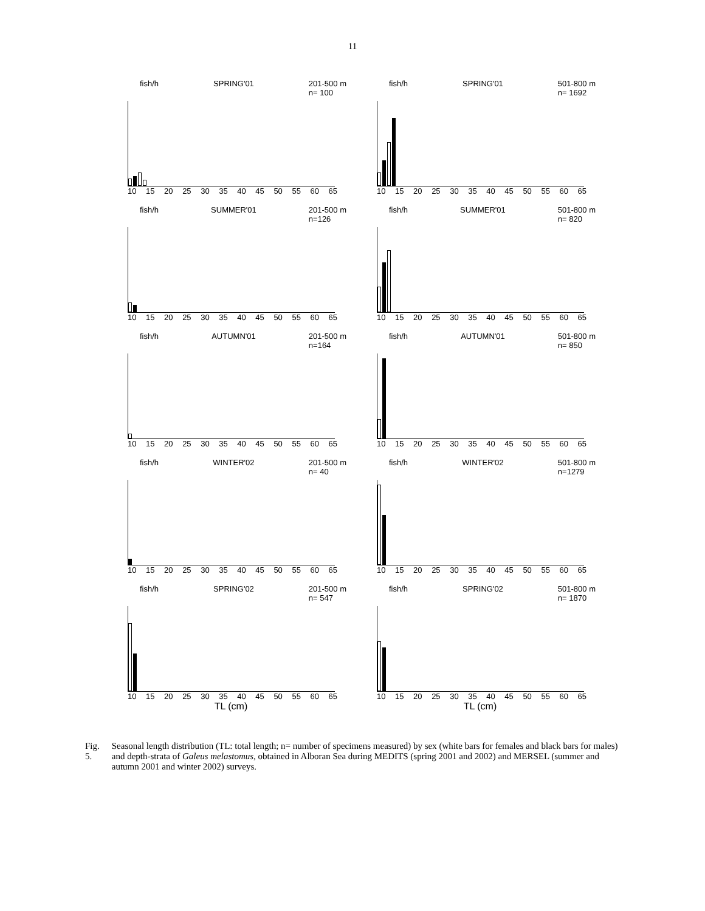11
fish/h SPRING'01 201-500 m
n= 100
10 15 20 25 30 35 40 45 50 55 60 65
fish/h SPRING'01 501-800 m
n= 1692
10 15 20 25 30 35 40 45 50 55 60 65
fish/h SUMMER'01 201-500 m
n=126
10 15 20 25 30 35 40 45 50 55 60 65
fish/h SUMMER'01 501-800 m
n= 820
10 15 20 25 30 35 40 45 50 55 60 65
fish/h AUTUMN'01 201-500 m
n=164
10 15 20 25 30 35 40 45 50 55 60 65
fish/h AUTUMN'01 501-800 m
n= 850
10 15 20 25 30 35 40 45 50 55 60 65
fish/h WINTER'02 201-500 m
n= 40
10 15 20 25 30 35 40 45 50 55 60 65
fish/h WINTER'02 501-800 m
n=1279
10 15 20 25 30 35 40 45 50 55 60 65
fish/h SPRING'02 201-500 m
n= 547
10 15 20 25 30 35 40 45 50 55 60 65
TL (cm)
fish/h SPRING'02 501-800 m
n= 1870
10 15 20 25 30 35 40 45 50 55 60 65
TL (cm)
Fig. 5. Seasonal length distribution (TL: total length; n= number of specimens measured) by sex (white bars for females and black bars for males) and depth-strata of Galeus melastomus, obtained in Alboran Sea during MEDITS (spring 2001 and 2002) and MERSEL (summer and autumn 2001 and winter 2002) surveys.